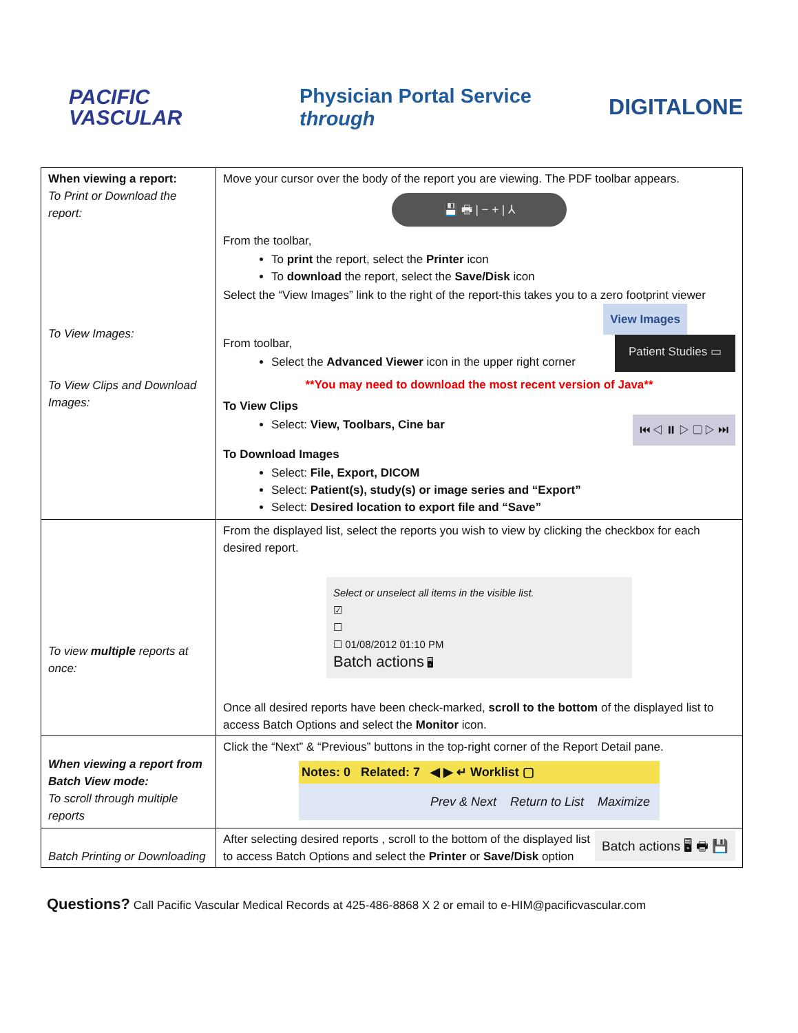PACIFIC
VASCULAR
Physician Portal Service through
DIGITALONE
| When viewing a report: To Print or Download the report: To View Images: To View Clips and Download Images: | Move your cursor over the body of the report you are viewing. The PDF toolbar appears. 💾 🖶 / − + / ⅄ From the toolbar, To print the report, select the Printer icon To download the report, select the Save/Disk icon Select the “View Images” link to the right of the report-this takes you to a zero footprint viewer View Images From toolbar, Select the Advanced Viewer icon in the upper right corner Patient Studies ▭ **You may need to download the most recent version of Java** To View Clips Select: View, Toolbars, Cine bar ⏮ ◁ ⏸ ▷ ▢ ▷ ⏭ To Download Images Select: File, Export, DICOM Select: Patient(s), study(s) or image series and “Export” Select: Desired location to export file and “Save” |
| To view multiple reports at once: | From the displayed list, select the reports you wish to view by clicking the checkbox for each desired report. Select or unselect all items in the visible list. ☑ ☐ ☐ 01/08/2012 01:10 PM Batch actions 🖥 Once all desired reports have been check-marked, scroll to the bottom of the displayed list to access Batch Options and select the Monitor icon. |
| When viewing a report from Batch View mode: To scroll through multiple reports | Click the “Next” & “Previous” buttons in the top-right corner of the Report Detail pane. Notes: 0 Related: 7 ◀ ▶ ↵ Worklist ▢ Prev & Next Return to List Maximize |
| Batch Printing or Downloading | After selecting desired reports , scroll to the bottom of the displayed list to access Batch Options and select the Printer or Save/Disk option Batch actions 🖥 🖶 💾 |
Questions? Call Pacific Vascular Medical Records at 425-486-8868 X 2 or email to e-HIM@pacificvascular.com